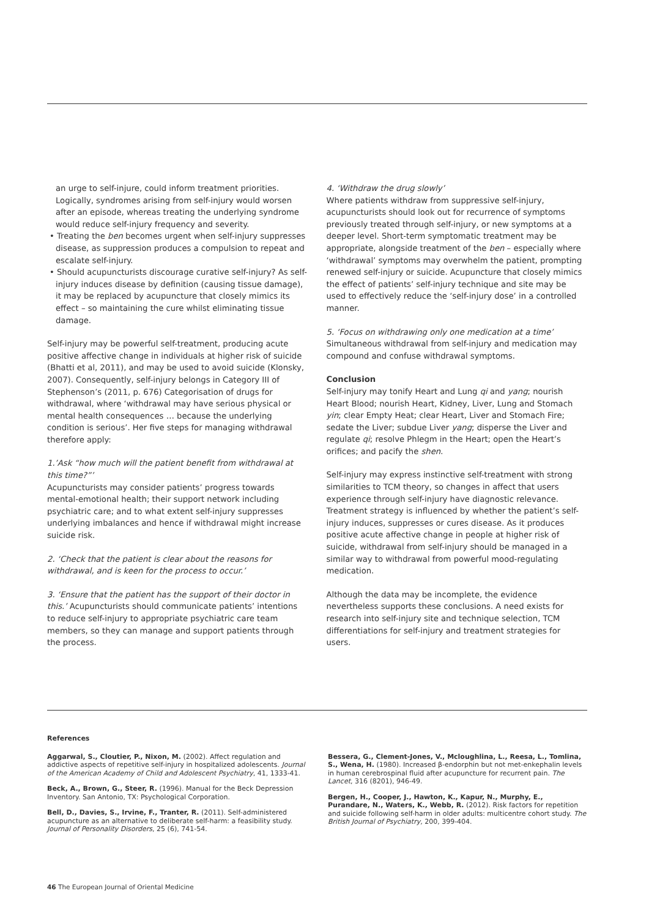an urge to self-injure, could inform treatment priorities. Logically, syndromes arising from self-injury would worsen after an episode, whereas treating the underlying syndrome would reduce self-injury frequency and severity.
• Treating the ben becomes urgent when self-injury suppresses disease, as suppression produces a compulsion to repeat and escalate self-injury.
• Should acupuncturists discourage curative self-injury? As self-injury induces disease by definition (causing tissue damage), it may be replaced by acupuncture that closely mimics its effect – so maintaining the cure whilst eliminating tissue damage.
Self-injury may be powerful self-treatment, producing acute positive affective change in individuals at higher risk of suicide (Bhatti et al, 2011), and may be used to avoid suicide (Klonsky, 2007). Consequently, self-injury belongs in Category III of Stephenson’s (2011, p. 676) Categorisation of drugs for withdrawal, where ‘withdrawal may have serious physical or mental health consequences … because the underlying condition is serious’. Her five steps for managing withdrawal therefore apply:
1.’Ask “how much will the patient benefit from withdrawal at this time?”’
Acupuncturists may consider patients’ progress towards mental-emotional health; their support network including psychiatric care; and to what extent self-injury suppresses underlying imbalances and hence if withdrawal might increase suicide risk.
2. ‘Check that the patient is clear about the reasons for withdrawal, and is keen for the process to occur.’
3. ‘Ensure that the patient has the support of their doctor in this.’ Acupuncturists should communicate patients’ intentions to reduce self-injury to appropriate psychiatric care team members, so they can manage and support patients through the process.
4. ‘Withdraw the drug slowly’
Where patients withdraw from suppressive self-injury, acupuncturists should look out for recurrence of symptoms previously treated through self-injury, or new symptoms at a deeper level. Short-term symptomatic treatment may be appropriate, alongside treatment of the ben – especially where ‘withdrawal’ symptoms may overwhelm the patient, prompting renewed self-injury or suicide. Acupuncture that closely mimics the effect of patients’ self-injury technique and site may be used to effectively reduce the ‘self-injury dose’ in a controlled manner.
5. ‘Focus on withdrawing only one medication at a time’
Simultaneous withdrawal from self-injury and medication may compound and confuse withdrawal symptoms.
Conclusion
Self-injury may tonify Heart and Lung qi and yang; nourish Heart Blood; nourish Heart, Kidney, Liver, Lung and Stomach yin; clear Empty Heat; clear Heart, Liver and Stomach Fire; sedate the Liver; subdue Liver yang; disperse the Liver and regulate qi; resolve Phlegm in the Heart; open the Heart’s orifices; and pacify the shen.
Self-injury may express instinctive self-treatment with strong similarities to TCM theory, so changes in affect that users experience through self-injury have diagnostic relevance. Treatment strategy is influenced by whether the patient’s self-injury induces, suppresses or cures disease. As it produces positive acute affective change in people at higher risk of suicide, withdrawal from self-injury should be managed in a similar way to withdrawal from powerful mood-regulating medication.
Although the data may be incomplete, the evidence nevertheless supports these conclusions. A need exists for research into self-injury site and technique selection, TCM differentiations for self-injury and treatment strategies for users.
References
Aggarwal, S., Cloutier, P., Nixon, M. (2002). Affect regulation and addictive aspects of repetitive self-injury in hospitalized adolescents. Journal of the American Academy of Child and Adolescent Psychiatry, 41, 1333-41.
Beck, A., Brown, G., Steer, R. (1996). Manual for the Beck Depression Inventory. San Antonio, TX: Psychological Corporation.
Bell, D., Davies, S., Irvine, F., Tranter, R. (2011). Self-administered acupuncture as an alternative to deliberate self-harm: a feasibility study. Journal of Personality Disorders, 25 (6), 741-54.
Bessera, G., Clement-Jones, V., Mcloughlina, L., Reesa, L., Tomlina, S., Wena, H. (1980). Increased β-endorphin but not met-enkephalin levels in human cerebrospinal fluid after acupuncture for recurrent pain. The Lancet, 316 (8201), 946-49.
Bergen, H., Cooper, J., Hawton, K., Kapur, N., Murphy, E., Purandare, N., Waters, K., Webb, R. (2012). Risk factors for repetition and suicide following self-harm in older adults: multicentre cohort study. The British Journal of Psychiatry, 200, 399-404.
46 The European Journal of Oriental Medicine